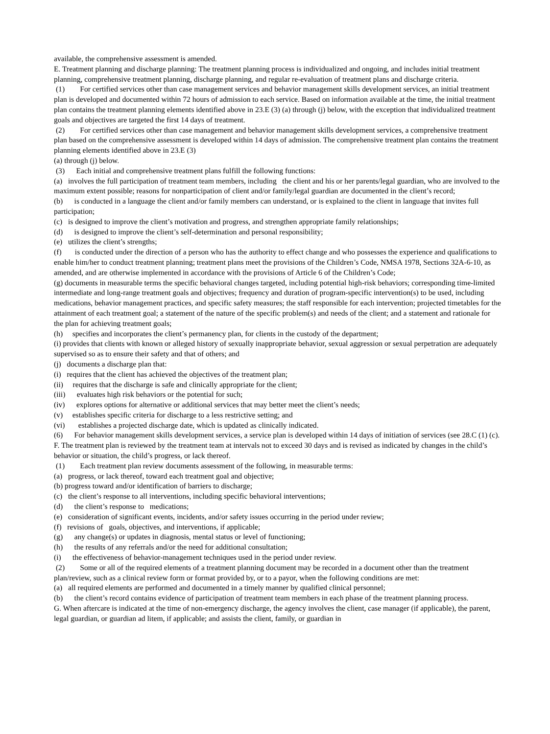available, the comprehensive assessment is amended.
E. Treatment planning and discharge planning: The treatment planning process is individualized and ongoing, and includes initial treatment planning, comprehensive treatment planning, discharge planning, and regular re-evaluation of treatment plans and discharge criteria.
(1) For certified services other than case management services and behavior management skills development services, an initial treatment plan is developed and documented within 72 hours of admission to each service. Based on information available at the time, the initial treatment plan contains the treatment planning elements identified above in 23.E (3) (a) through (j) below, with the exception that individualized treatment goals and objectives are targeted the first 14 days of treatment.
(2) For certified services other than case management and behavior management skills development services, a comprehensive treatment plan based on the comprehensive assessment is developed within 14 days of admission. The comprehensive treatment plan contains the treatment planning elements identified above in 23.E (3)
(a) through (j) below.
(3) Each initial and comprehensive treatment plans fulfill the following functions:
(a) involves the full participation of treatment team members, including the client and his or her parents/legal guardian, who are involved to the maximum extent possible; reasons for nonparticipation of client and/or family/legal guardian are documented in the client’s record;
(b) is conducted in a language the client and/or family members can understand, or is explained to the client in language that invites full participation;
(c) is designed to improve the client’s motivation and progress, and strengthen appropriate family relationships;
(d) is designed to improve the client’s self-determination and personal responsibility;
(e) utilizes the client’s strengths;
(f) is conducted under the direction of a person who has the authority to effect change and who possesses the experience and qualifications to enable him/her to conduct treatment planning; treatment plans meet the provisions of the Children’s Code, NMSA 1978, Sections 32A-6-10, as amended, and are otherwise implemented in accordance with the provisions of Article 6 of the Children’s Code;
(g) documents in measurable terms the specific behavioral changes targeted, including potential high-risk behaviors; corresponding time-limited intermediate and long-range treatment goals and objectives; frequency and duration of program-specific intervention(s) to be used, including medications, behavior management practices, and specific safety measures; the staff responsible for each intervention; projected timetables for the attainment of each treatment goal; a statement of the nature of the specific problem(s) and needs of the client; and a statement and rationale for the plan for achieving treatment goals;
(h) specifies and incorporates the client’s permanency plan, for clients in the custody of the department;
(i) provides that clients with known or alleged history of sexually inappropriate behavior, sexual aggression or sexual perpetration are adequately supervised so as to ensure their safety and that of others; and
(j) documents a discharge plan that:
(i) requires that the client has achieved the objectives of the treatment plan;
(ii) requires that the discharge is safe and clinically appropriate for the client;
(iii) evaluates high risk behaviors or the potential for such;
(iv) explores options for alternative or additional services that may better meet the client’s needs;
(v) establishes specific criteria for discharge to a less restrictive setting; and
(vi) establishes a projected discharge date, which is updated as clinically indicated.
(6) For behavior management skills development services, a service plan is developed within 14 days of initiation of services (see 28.C (1) (c).
F. The treatment plan is reviewed by the treatment team at intervals not to exceed 30 days and is revised as indicated by changes in the child’s behavior or situation, the child’s progress, or lack thereof.
(1) Each treatment plan review documents assessment of the following, in measurable terms:
(a) progress, or lack thereof, toward each treatment goal and objective;
(b) progress toward and/or identification of barriers to discharge;
(c) the client’s response to all interventions, including specific behavioral interventions;
(d) the client’s response to medications;
(e) consideration of significant events, incidents, and/or safety issues occurring in the period under review;
(f) revisions of goals, objectives, and interventions, if applicable;
(g) any change(s) or updates in diagnosis, mental status or level of functioning;
(h) the results of any referrals and/or the need for additional consultation;
(i) the effectiveness of behavior-management techniques used in the period under review.
(2) Some or all of the required elements of a treatment planning document may be recorded in a document other than the treatment plan/review, such as a clinical review form or format provided by, or to a payor, when the following conditions are met:
(a) all required elements are performed and documented in a timely manner by qualified clinical personnel;
(b) the client’s record contains evidence of participation of treatment team members in each phase of the treatment planning process.
G. When aftercare is indicated at the time of non-emergency discharge, the agency involves the client, case manager (if applicable), the parent, legal guardian, or guardian ad litem, if applicable; and assists the client, family, or guardian in